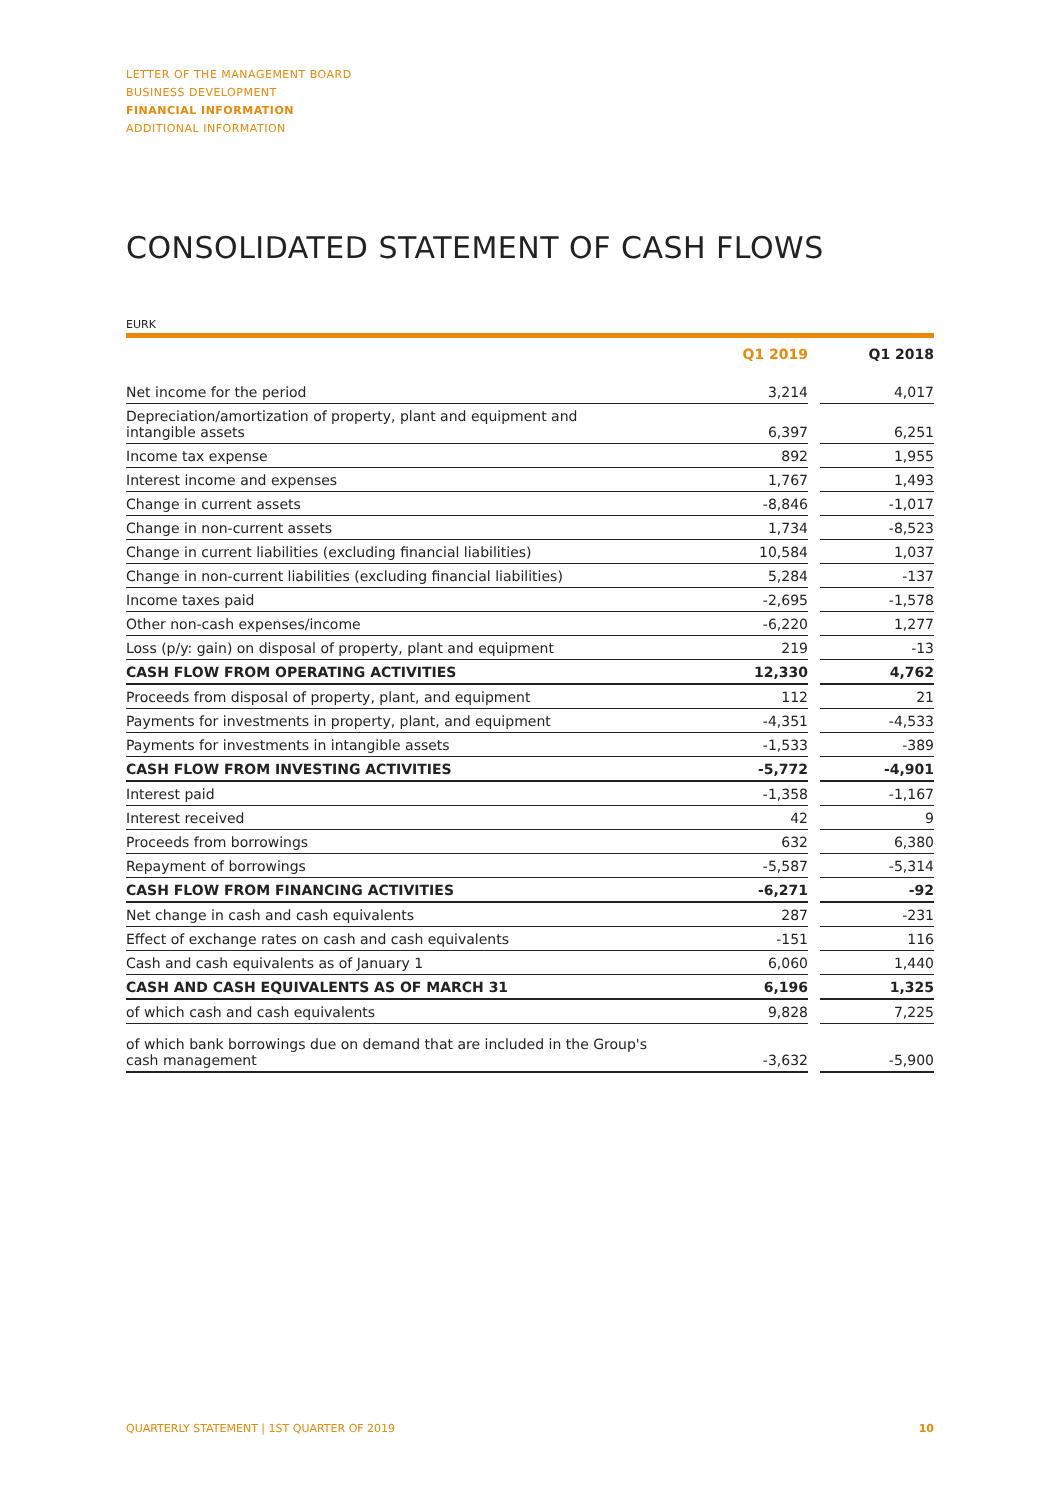LETTER OF THE MANAGEMENT BOARD
BUSINESS DEVELOPMENT
FINANCIAL INFORMATION
ADDITIONAL INFORMATION
CONSOLIDATED STATEMENT OF CASH FLOWS
EURK
| | Q1 2019 | | Q1 2018 |
| --- | --- | --- | --- |
| Net income for the period | 3,214 | | 4,017 |
| Depreciation/amortization of property, plant and equipment and intangible assets | 6,397 | | 6,251 |
| Income tax expense | 892 | | 1,955 |
| Interest income and expenses | 1,767 | | 1,493 |
| Change in current assets | -8,846 | | -1,017 |
| Change in non-current assets | 1,734 | | -8,523 |
| Change in current liabilities (excluding financial liabilities) | 10,584 | | 1,037 |
| Change in non-current liabilities (excluding financial liabilities) | 5,284 | | -137 |
| Income taxes paid | -2,695 | | -1,578 |
| Other non-cash expenses/income | -6,220 | | 1,277 |
| Loss (p/y: gain) on disposal of property, plant and equipment | 219 | | -13 |
| CASH FLOW FROM OPERATING ACTIVITIES | 12,330 | | 4,762 |
| Proceeds from disposal of property, plant, and equipment | 112 | | 21 |
| Payments for investments in property, plant, and equipment | -4,351 | | -4,533 |
| Payments for investments in intangible assets | -1,533 | | -389 |
| CASH FLOW FROM INVESTING ACTIVITIES | -5,772 | | -4,901 |
| Interest paid | -1,358 | | -1,167 |
| Interest received | 42 | | 9 |
| Proceeds from borrowings | 632 | | 6,380 |
| Repayment of borrowings | -5,587 | | -5,314 |
| CASH FLOW FROM FINANCING ACTIVITIES | -6,271 | | -92 |
| Net change in cash and cash equivalents | 287 | | -231 |
| Effect of exchange rates on cash and cash equivalents | -151 | | 116 |
| Cash and cash equivalents as of January 1 | 6,060 | | 1,440 |
| CASH AND CASH EQUIVALENTS AS OF MARCH 31 | 6,196 | | 1,325 |
| of which cash and cash equivalents | 9,828 | | 7,225 |
| of which bank borrowings due on demand that are included in the Group's cash management | -3,632 | | -5,900 |
QUARTERLY STATEMENT | 1ST QUARTER OF 2019 10